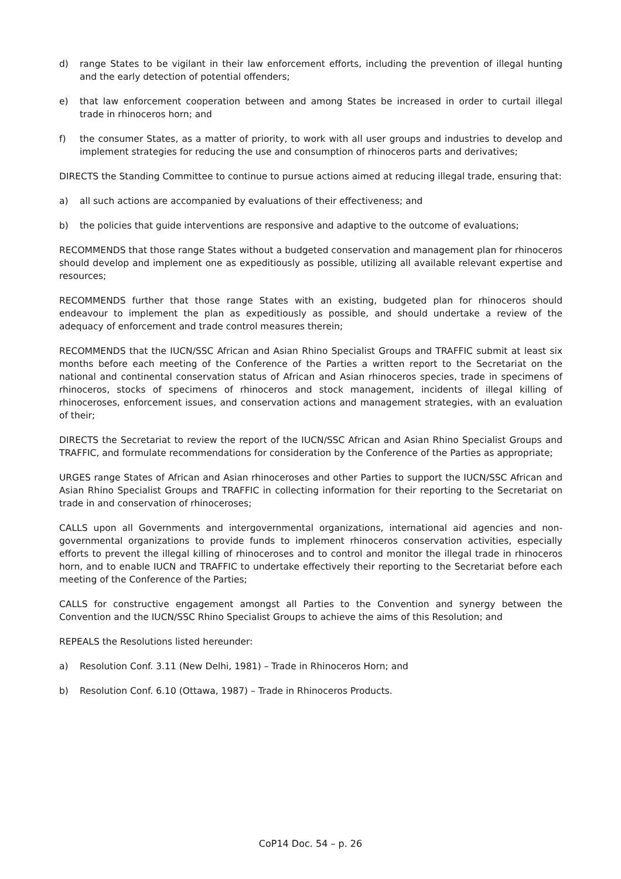d) range States to be vigilant in their law enforcement efforts, including the prevention of illegal hunting and the early detection of potential offenders;
e) that law enforcement cooperation between and among States be increased in order to curtail illegal trade in rhinoceros horn; and
f) the consumer States, as a matter of priority, to work with all user groups and industries to develop and implement strategies for reducing the use and consumption of rhinoceros parts and derivatives;
DIRECTS the Standing Committee to continue to pursue actions aimed at reducing illegal trade, ensuring that:
a) all such actions are accompanied by evaluations of their effectiveness; and
b) the policies that guide interventions are responsive and adaptive to the outcome of evaluations;
RECOMMENDS that those range States without a budgeted conservation and management plan for rhinoceros should develop and implement one as expeditiously as possible, utilizing all available relevant expertise and resources;
RECOMMENDS further that those range States with an existing, budgeted plan for rhinoceros should endeavour to implement the plan as expeditiously as possible, and should undertake a review of the adequacy of enforcement and trade control measures therein;
RECOMMENDS that the IUCN/SSC African and Asian Rhino Specialist Groups and TRAFFIC submit at least six months before each meeting of the Conference of the Parties a written report to the Secretariat on the national and continental conservation status of African and Asian rhinoceros species, trade in specimens of rhinoceros, stocks of specimens of rhinoceros and stock management, incidents of illegal killing of rhinoceroses, enforcement issues, and conservation actions and management strategies, with an evaluation of their;
DIRECTS the Secretariat to review the report of the IUCN/SSC African and Asian Rhino Specialist Groups and TRAFFIC, and formulate recommendations for consideration by the Conference of the Parties as appropriate;
URGES range States of African and Asian rhinoceroses and other Parties to support the IUCN/SSC African and Asian Rhino Specialist Groups and TRAFFIC in collecting information for their reporting to the Secretariat on trade in and conservation of rhinoceroses;
CALLS upon all Governments and intergovernmental organizations, international aid agencies and non-governmental organizations to provide funds to implement rhinoceros conservation activities, especially efforts to prevent the illegal killing of rhinoceroses and to control and monitor the illegal trade in rhinoceros horn, and to enable IUCN and TRAFFIC to undertake effectively their reporting to the Secretariat before each meeting of the Conference of the Parties;
CALLS for constructive engagement amongst all Parties to the Convention and synergy between the Convention and the IUCN/SSC Rhino Specialist Groups to achieve the aims of this Resolution; and
REPEALS the Resolutions listed hereunder:
a) Resolution Conf. 3.11 (New Delhi, 1981) – Trade in Rhinoceros Horn; and
b) Resolution Conf. 6.10 (Ottawa, 1987) – Trade in Rhinoceros Products.
CoP14 Doc. 54 – p. 26